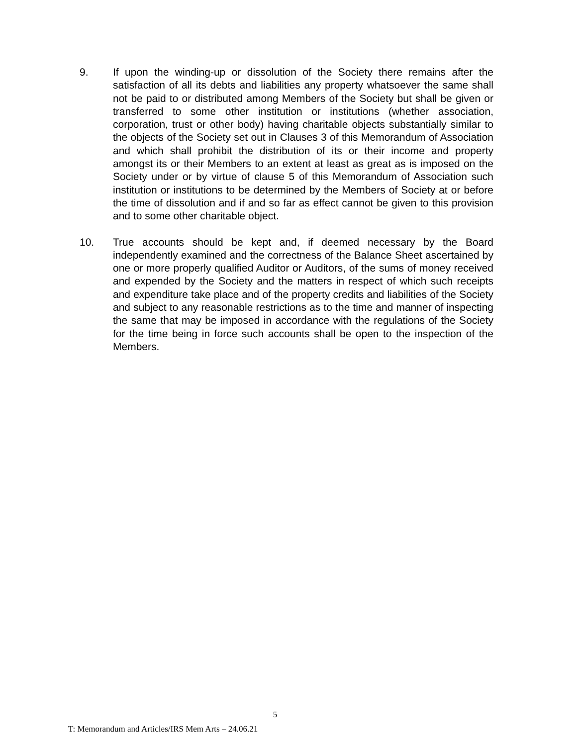9. If upon the winding-up or dissolution of the Society there remains after the satisfaction of all its debts and liabilities any property whatsoever the same shall not be paid to or distributed among Members of the Society but shall be given or transferred to some other institution or institutions (whether association, corporation, trust or other body) having charitable objects substantially similar to the objects of the Society set out in Clauses 3 of this Memorandum of Association and which shall prohibit the distribution of its or their income and property amongst its or their Members to an extent at least as great as is imposed on the Society under or by virtue of clause 5 of this Memorandum of Association such institution or institutions to be determined by the Members of Society at or before the time of dissolution and if and so far as effect cannot be given to this provision and to some other charitable object.
10. True accounts should be kept and, if deemed necessary by the Board independently examined and the correctness of the Balance Sheet ascertained by one or more properly qualified Auditor or Auditors, of the sums of money received and expended by the Society and the matters in respect of which such receipts and expenditure take place and of the property credits and liabilities of the Society and subject to any reasonable restrictions as to the time and manner of inspecting the same that may be imposed in accordance with the regulations of the Society for the time being in force such accounts shall be open to the inspection of the Members.
5
T: Memorandum and Articles/IRS Mem Arts – 24.06.21